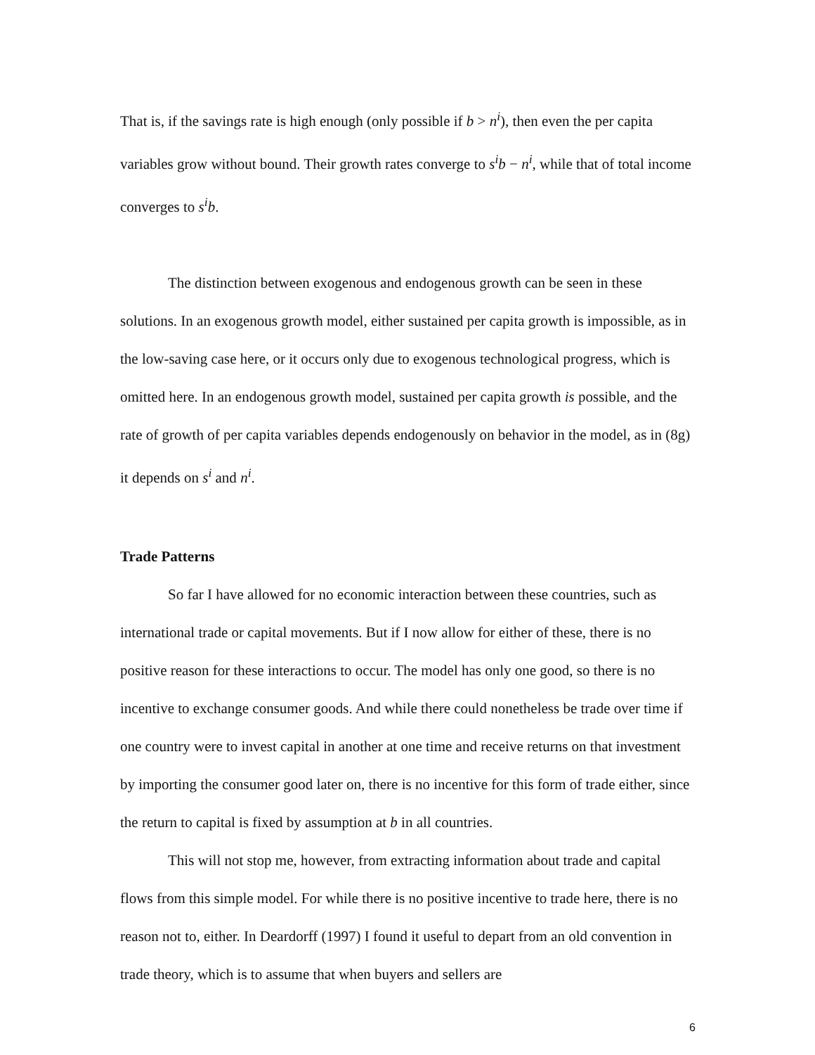That is, if the savings rate is high enough (only possible if b > n<sup>i</sup>), then even the per capita variables grow without bound. Their growth rates converge to s<sup>i</sup>b − n<sup>i</sup>, while that of total income converges to s<sup>i</sup>b.
The distinction between exogenous and endogenous growth can be seen in these solutions. In an exogenous growth model, either sustained per capita growth is impossible, as in the low-saving case here, or it occurs only due to exogenous technological progress, which is omitted here. In an endogenous growth model, sustained per capita growth is possible, and the rate of growth of per capita variables depends endogenously on behavior in the model, as in (8g) it depends on s<sup>i</sup> and n<sup>i</sup>.
Trade Patterns
So far I have allowed for no economic interaction between these countries, such as international trade or capital movements. But if I now allow for either of these, there is no positive reason for these interactions to occur. The model has only one good, so there is no incentive to exchange consumer goods. And while there could nonetheless be trade over time if one country were to invest capital in another at one time and receive returns on that investment by importing the consumer good later on, there is no incentive for this form of trade either, since the return to capital is fixed by assumption at b in all countries.
This will not stop me, however, from extracting information about trade and capital flows from this simple model. For while there is no positive incentive to trade here, there is no reason not to, either. In Deardorff (1997) I found it useful to depart from an old convention in trade theory, which is to assume that when buyers and sellers are
6